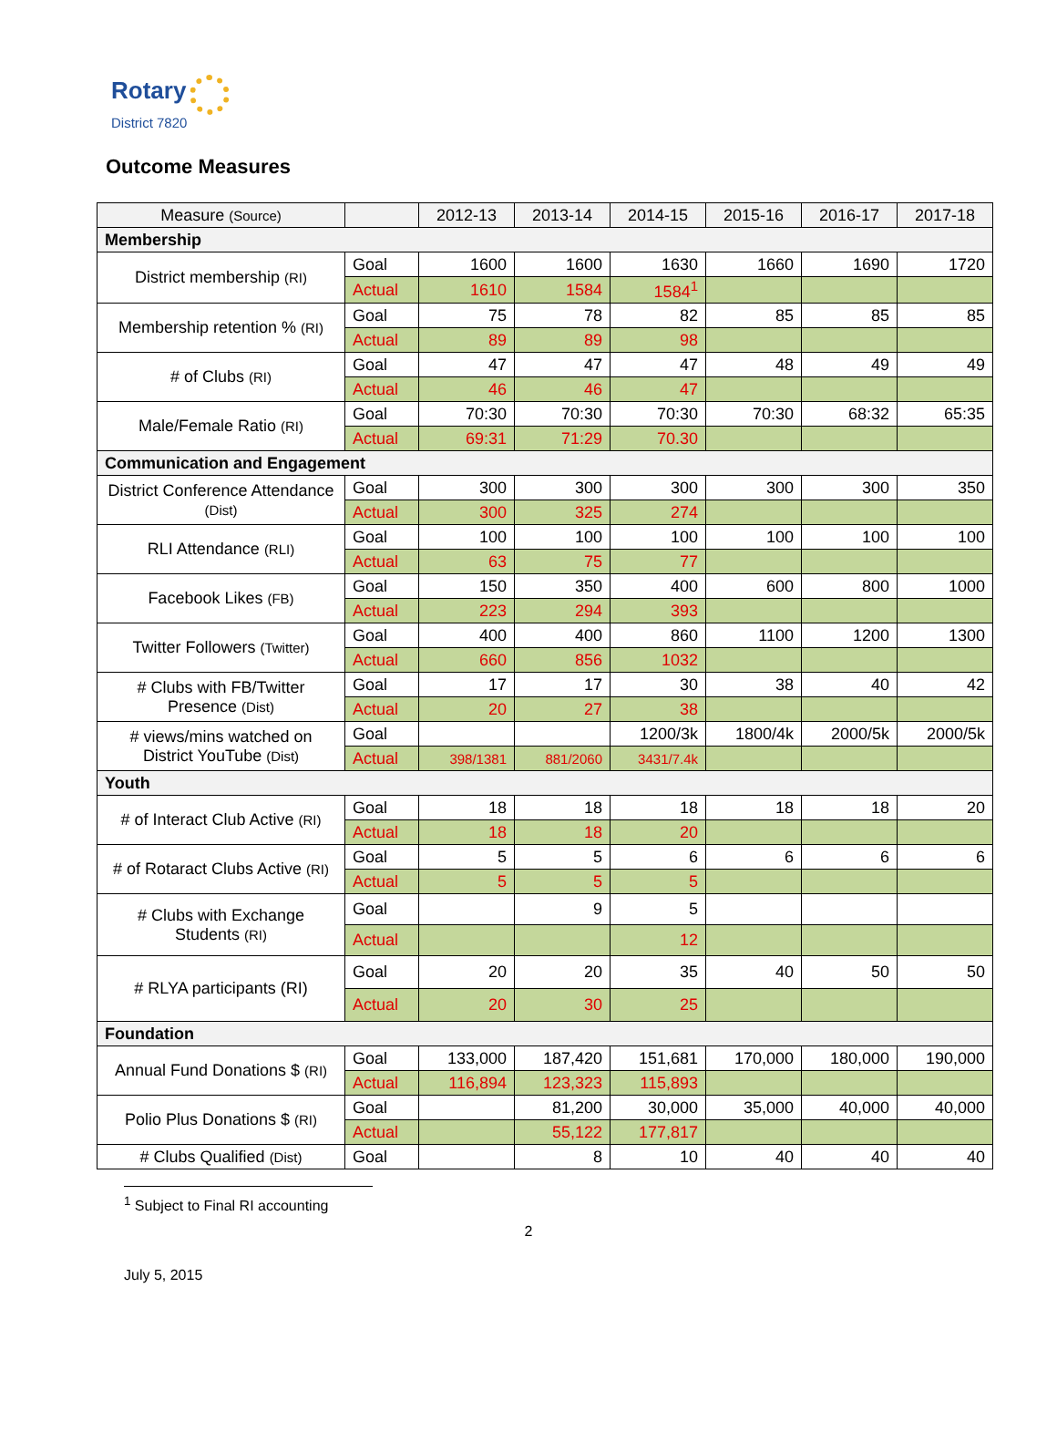Rotary
District 7820
Outcome Measures
| Measure (Source) | | 2012-13 | 2013-14 | 2014-15 | 2015-16 | 2016-17 | 2017-18 |
| --- | --- | --- | --- | --- | --- | --- | --- |
| Membership | | | | | | | |
| District membership (RI) | Goal | 1600 | 1600 | 1630 | 1660 | 1690 | 1720 |
| | Actual | 1610 | 1584 | 1584<sup>1</sup> | | | |
| Membership retention % (RI) | Goal | 75 | 78 | 82 | 85 | 85 | 85 |
| | Actual | 89 | 89 | 98 | | | |
| # of Clubs (RI) | Goal | 47 | 47 | 47 | 48 | 49 | 49 |
| | Actual | 46 | 46 | 47 | | | |
| Male/Female Ratio (RI) | Goal | 70:30 | 70:30 | 70:30 | 70:30 | 68:32 | 65:35 |
| | Actual | 69:31 | 71:29 | 70.30 | | | |
| Communication and Engagement | | | | | | | |
| District Conference Attendance (Dist) | Goal | 300 | 300 | 300 | 300 | 300 | 350 |
| | Actual | 300 | 325 | 274 | | | |
| RLI Attendance (RLI) | Goal | 100 | 100 | 100 | 100 | 100 | 100 |
| | Actual | 63 | 75 | 77 | | | |
| Facebook Likes (FB) | Goal | 150 | 350 | 400 | 600 | 800 | 1000 |
| | Actual | 223 | 294 | 393 | | | |
| Twitter Followers (Twitter) | Goal | 400 | 400 | 860 | 1100 | 1200 | 1300 |
| | Actual | 660 | 856 | 1032 | | | |
| # Clubs with FB/Twitter Presence (Dist) | Goal | 17 | 17 | 30 | 38 | 40 | 42 |
| | Actual | 20 | 27 | 38 | | | |
| # views/mins watched on District YouTube (Dist) | Goal | | | 1200/3k | 1800/4k | 2000/5k | 2000/5k |
| | Actual | 398/1381 | 881/2060 | 3431/7.4k | | | |
| Youth | | | | | | | |
| # of Interact Club Active (RI) | Goal | 18 | 18 | 18 | 18 | 18 | 20 |
| | Actual | 18 | 18 | 20 | | | |
| # of Rotaract Clubs Active (RI) | Goal | 5 | 5 | 6 | 6 | 6 | 6 |
| | Actual | 5 | 5 | 5 | | | |
| # Clubs with Exchange Students (RI) | Goal | | 9 | 5 | | | |
| | Actual | | | 12 | | | |
| # RLYA participants (RI) | Goal | 20 | 20 | 35 | 40 | 50 | 50 |
| | Actual | 20 | 30 | 25 | | | |
| Foundation | | | | | | | |
| Annual Fund Donations $ (RI) | Goal | 133,000 | 187,420 | 151,681 | 170,000 | 180,000 | 190,000 |
| | Actual | 116,894 | 123,323 | 115,893 | | | |
| Polio Plus Donations $ (RI) | Goal | | 81,200 | 30,000 | 35,000 | 40,000 | 40,000 |
| | Actual | | 55,122 | 177,817 | | | |
| # Clubs Qualified (Dist) | Goal | | 8 | 10 | 40 | 40 | 40 |
<sup>1</sup> Subject to Final RI accounting
2
July 5, 2015